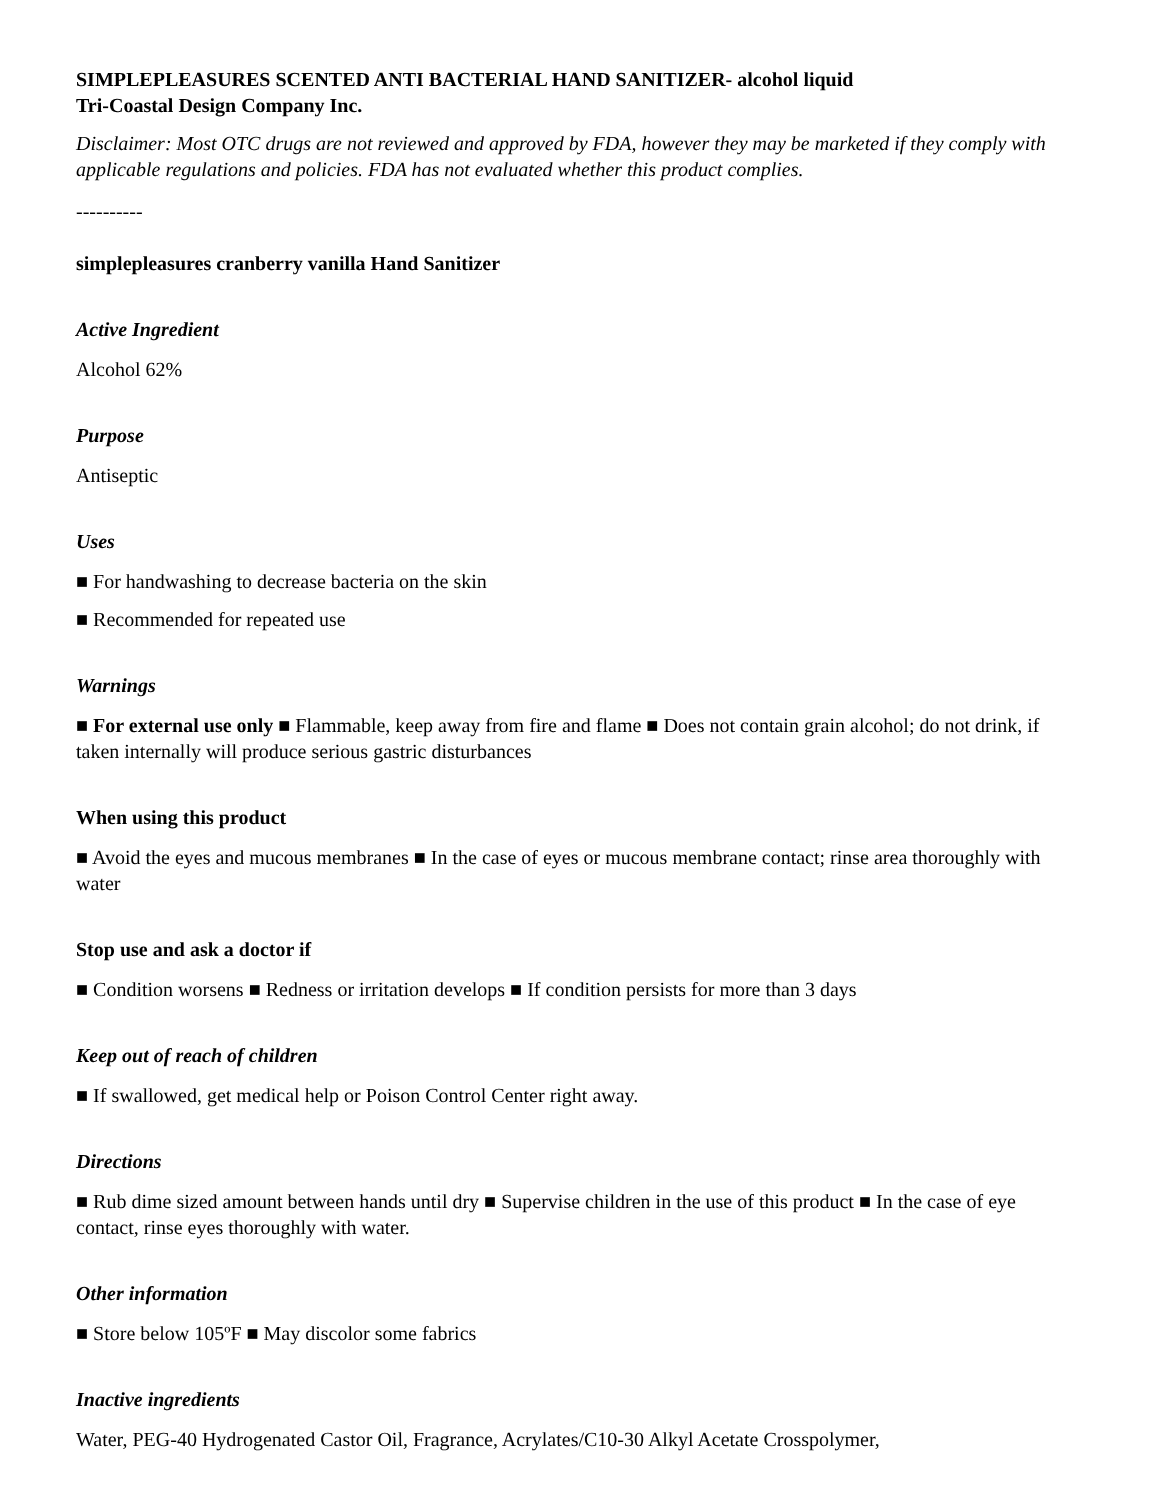SIMPLEPLEASURES SCENTED ANTI BACTERIAL HAND SANITIZER- alcohol liquid
Tri-Coastal Design Company Inc.
Disclaimer: Most OTC drugs are not reviewed and approved by FDA, however they may be marketed if they comply with applicable regulations and policies. FDA has not evaluated whether this product complies.
----------
simplepleasures cranberry vanilla Hand Sanitizer
Active Ingredient
Alcohol 62%
Purpose
Antiseptic
Uses
■ For handwashing to decrease bacteria on the skin
■ Recommended for repeated use
Warnings
■ For external use only ■ Flammable, keep away from fire and flame ■ Does not contain grain alcohol; do not drink, if taken internally will produce serious gastric disturbances
When using this product
■ Avoid the eyes and mucous membranes ■ In the case of eyes or mucous membrane contact; rinse area thoroughly with water
Stop use and ask a doctor if
■ Condition worsens ■ Redness or irritation develops ■ If condition persists for more than 3 days
Keep out of reach of children
■ If swallowed, get medical help or Poison Control Center right away.
Directions
■ Rub dime sized amount between hands until dry ■ Supervise children in the use of this product ■ In the case of eye contact, rinse eyes thoroughly with water.
Other information
■ Store below 105ºF ■ May discolor some fabrics
Inactive ingredients
Water, PEG-40 Hydrogenated Castor Oil, Fragrance, Acrylates/C10-30 Alkyl Acetate Crosspolymer,